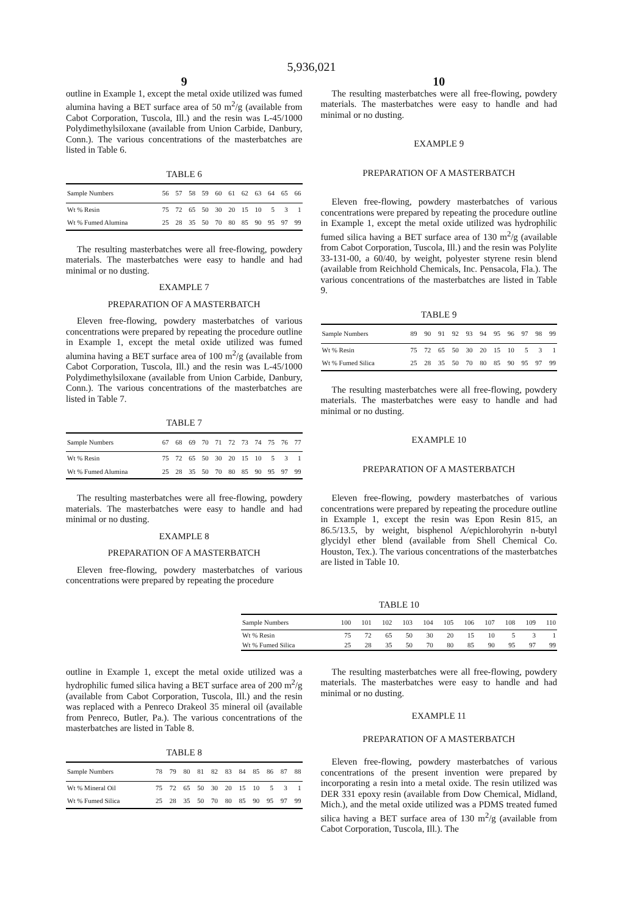5,936,021
9
outline in Example 1, except the metal oxide utilized was fumed alumina having a BET surface area of 50 m<sup>2</sup>/g (available from Cabot Corporation, Tuscola, Ill.) and the resin was L-45/1000 Polydimethylsiloxane (available from Union Carbide, Danbury, Conn.). The various concentrations of the masterbatches are listed in Table 6.
TABLE 6
| Sample Numbers | 56 | 57 | 58 | 59 | 60 | 61 | 62 | 63 | 64 | 65 | 66 |
| --- | --- | --- | --- | --- | --- | --- | --- | --- | --- | --- | --- |
| Wt % Resin | 75 | 72 | 65 | 50 | 30 | 20 | 15 | 10 | 5 | 3 | 1 |
| Wt % Fumed Alumina | 25 | 28 | 35 | 50 | 70 | 80 | 85 | 90 | 95 | 97 | 99 |
The resulting masterbatches were all free-flowing, powdery materials. The masterbatches were easy to handle and had minimal or no dusting.
EXAMPLE 7
PREPARATION OF A MASTERBATCH
Eleven free-flowing, powdery masterbatches of various concentrations were prepared by repeating the procedure outline in Example 1, except the metal oxide utilized was fumed alumina having a BET surface area of 100 m<sup>2</sup>/g (available from Cabot Corporation, Tuscola, Ill.) and the resin was L-45/1000 Polydimethylsiloxane (available from Union Carbide, Danbury, Conn.). The various concentrations of the masterbatches are listed in Table 7.
TABLE 7
| Sample Numbers | 67 | 68 | 69 | 70 | 71 | 72 | 73 | 74 | 75 | 76 | 77 |
| --- | --- | --- | --- | --- | --- | --- | --- | --- | --- | --- | --- |
| Wt % Resin | 75 | 72 | 65 | 50 | 30 | 20 | 15 | 10 | 5 | 3 | 1 |
| Wt % Fumed Alumina | 25 | 28 | 35 | 50 | 70 | 80 | 85 | 90 | 95 | 97 | 99 |
The resulting masterbatches were all free-flowing, powdery materials. The masterbatches were easy to handle and had minimal or no dusting.
EXAMPLE 8
PREPARATION OF A MASTERBATCH
Eleven free-flowing, powdery masterbatches of various concentrations were prepared by repeating the procedure
10
The resulting masterbatches were all free-flowing, powdery materials. The masterbatches were easy to handle and had minimal or no dusting.
EXAMPLE 9
PREPARATION OF A MASTERBATCH
Eleven free-flowing, powdery masterbatches of various concentrations were prepared by repeating the procedure outline in Example 1, except the metal oxide utilized was hydrophilic fumed silica having a BET surface area of 130 m<sup>2</sup>/g (available from Cabot Corporation, Tuscola, Ill.) and the resin was Polylite 33-131-00, a 60/40, by weight, polyester styrene resin blend (available from Reichhold Chemicals, Inc. Pensacola, Fla.). The various concentrations of the masterbatches are listed in Table 9.
TABLE 9
| Sample Numbers | 89 | 90 | 91 | 92 | 93 | 94 | 95 | 96 | 97 | 98 | 99 |
| --- | --- | --- | --- | --- | --- | --- | --- | --- | --- | --- | --- |
| Wt % Resin | 75 | 72 | 65 | 50 | 30 | 20 | 15 | 10 | 5 | 3 | 1 |
| Wt % Fumed Silica | 25 | 28 | 35 | 50 | 70 | 80 | 85 | 90 | 95 | 97 | 99 |
The resulting masterbatches were all free-flowing, powdery materials. The masterbatches were easy to handle and had minimal or no dusting.
EXAMPLE 10
PREPARATION OF A MASTERBATCH
Eleven free-flowing, powdery masterbatches of various concentrations were prepared by repeating the procedure outline in Example 1, except the resin was Epon Resin 815, an 86.5/13.5, by weight, bisphenol A/epichlorohyrin n-butyl glycidyl ether blend (available from Shell Chemical Co. Houston, Tex.). The various concentrations of the masterbatches are listed in Table 10.
TABLE 10
| Sample Numbers | 100 | 101 | 102 | 103 | 104 | 105 | 106 | 107 | 108 | 109 | 110 |
| --- | --- | --- | --- | --- | --- | --- | --- | --- | --- | --- | --- |
| Wt % Resin | 75 | 72 | 65 | 50 | 30 | 20 | 15 | 10 | 5 | 3 | 1 |
| Wt % Fumed Silica | 25 | 28 | 35 | 50 | 70 | 80 | 85 | 90 | 95 | 97 | 99 |
outline in Example 1, except the metal oxide utilized was a hydrophilic fumed silica having a BET surface area of 200 m<sup>2</sup>/g (available from Cabot Corporation, Tuscola, Ill.) and the resin was replaced with a Penreco Drakeol 35 mineral oil (available from Penreco, Butler, Pa.). The various concentrations of the masterbatches are listed in Table 8.
TABLE 8
| Sample Numbers | 78 | 79 | 80 | 81 | 82 | 83 | 84 | 85 | 86 | 87 | 88 |
| --- | --- | --- | --- | --- | --- | --- | --- | --- | --- | --- | --- |
| Wt % Mineral Oil | 75 | 72 | 65 | 50 | 30 | 20 | 15 | 10 | 5 | 3 | 1 |
| Wt % Fumed Silica | 25 | 28 | 35 | 50 | 70 | 80 | 85 | 90 | 95 | 97 | 99 |
The resulting masterbatches were all free-flowing, powdery materials. The masterbatches were easy to handle and had minimal or no dusting.
EXAMPLE 11
PREPARATION OF A MASTERBATCH
Eleven free-flowing, powdery masterbatches of various concentrations of the present invention were prepared by incorporating a resin into a metal oxide. The resin utilized was DER 331 epoxy resin (available from Dow Chemical, Midland, Mich.), and the metal oxide utilized was a PDMS treated fumed silica having a BET surface area of 130 m<sup>2</sup>/g (available from Cabot Corporation, Tuscola, Ill.). The